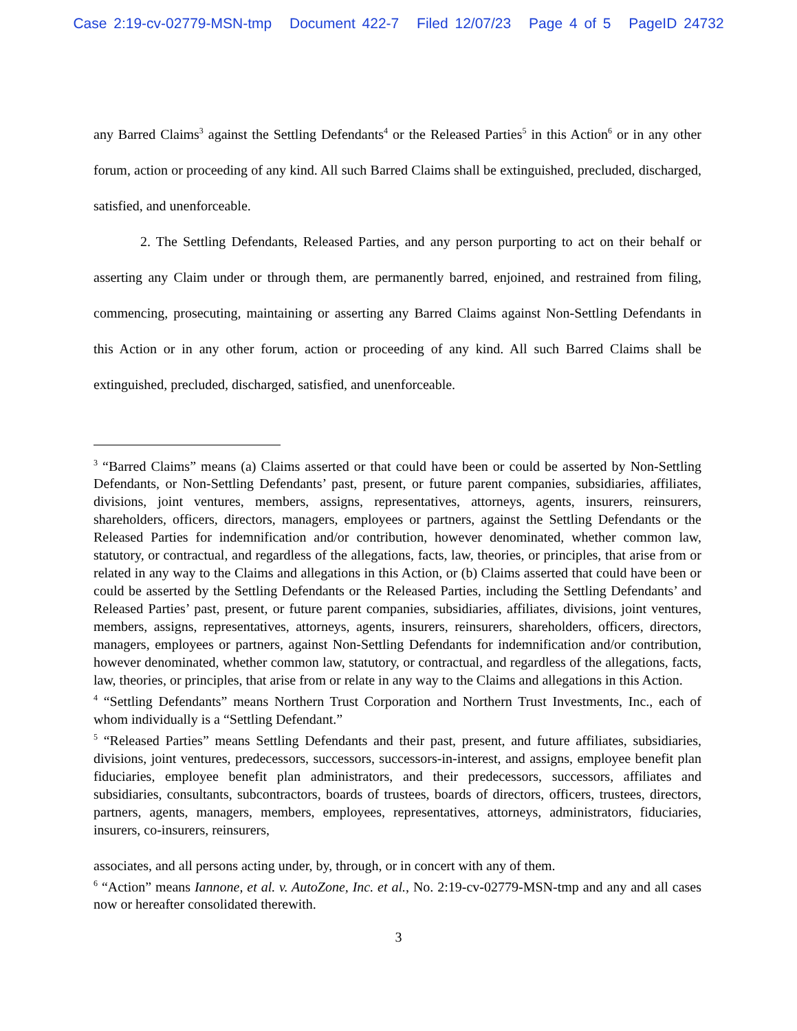Case 2:19-cv-02779-MSN-tmp Document 422-7 Filed 12/07/23 Page 4 of 5 PageID 24732
any Barred Claims<sup>3</sup> against the Settling Defendants<sup>4</sup> or the Released Parties<sup>5</sup> in this Action<sup>6</sup> or in any other forum, action or proceeding of any kind. All such Barred Claims shall be extinguished, precluded, discharged, satisfied, and unenforceable.
2. The Settling Defendants, Released Parties, and any person purporting to act on their behalf or asserting any Claim under or through them, are permanently barred, enjoined, and restrained from filing, commencing, prosecuting, maintaining or asserting any Barred Claims against Non-Settling Defendants in this Action or in any other forum, action or proceeding of any kind. All such Barred Claims shall be extinguished, precluded, discharged, satisfied, and unenforceable.
<sup>3</sup> “Barred Claims” means (a) Claims asserted or that could have been or could be asserted by Non-Settling Defendants, or Non-Settling Defendants’ past, present, or future parent companies, subsidiaries, affiliates, divisions, joint ventures, members, assigns, representatives, attorneys, agents, insurers, reinsurers, shareholders, officers, directors, managers, employees or partners, against the Settling Defendants or the Released Parties for indemnification and/or contribution, however denominated, whether common law, statutory, or contractual, and regardless of the allegations, facts, law, theories, or principles, that arise from or related in any way to the Claims and allegations in this Action, or (b) Claims asserted that could have been or could be asserted by the Settling Defendants or the Released Parties, including the Settling Defendants’ and Released Parties’ past, present, or future parent companies, subsidiaries, affiliates, divisions, joint ventures, members, assigns, representatives, attorneys, agents, insurers, reinsurers, shareholders, officers, directors, managers, employees or partners, against Non-Settling Defendants for indemnification and/or contribution, however denominated, whether common law, statutory, or contractual, and regardless of the allegations, facts, law, theories, or principles, that arise from or relate in any way to the Claims and allegations in this Action.
<sup>4</sup> “Settling Defendants” means Northern Trust Corporation and Northern Trust Investments, Inc., each of whom individually is a “Settling Defendant.”
<sup>5</sup> “Released Parties” means Settling Defendants and their past, present, and future affiliates, subsidiaries, divisions, joint ventures, predecessors, successors, successors-in-interest, and assigns, employee benefit plan fiduciaries, employee benefit plan administrators, and their predecessors, successors, affiliates and subsidiaries, consultants, subcontractors, boards of trustees, boards of directors, officers, trustees, directors, partners, agents, managers, members, employees, representatives, attorneys, administrators, fiduciaries, insurers, co-insurers, reinsurers,
associates, and all persons acting under, by, through, or in concert with any of them.
<sup>6</sup> “Action” means Iannone, et al. v. AutoZone, Inc. et al., No. 2:19-cv-02779-MSN-tmp and any and all cases now or hereafter consolidated therewith.
3